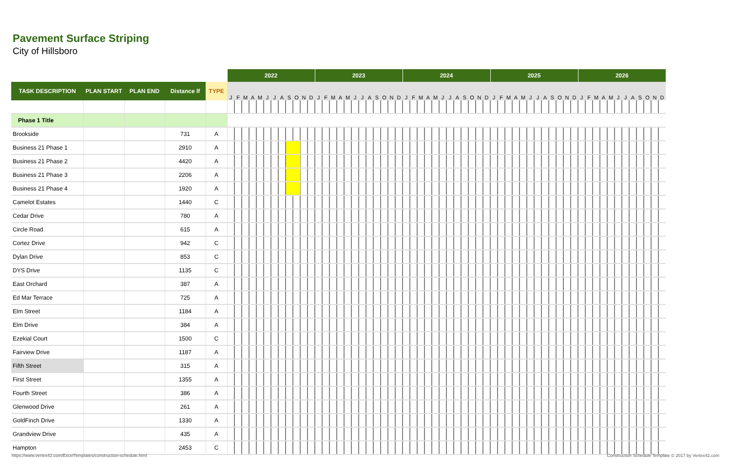Pavement Surface Striping
City of Hillsboro
| | | | | | 2022 | | | | | | | | | | | | 2023 | | | | | | | | | | | | 2024 | | | | | | | | | | | | 2025 | | | | | | | | | | | | 2026 | | | | | | | | | | | |
| TASK DESCRIPTION | PLAN START | PLAN END | Distance lf | TYPE | J | F | M | A | M | J | J | A | S | O | N | D | J | F | M | A | M | J | J | A | S | O | N | D | J | F | M | A | M | J | J | A | S | O | N | D | J | F | M | A | M | J | J | A | S | O | N | D | J | F | M | A | M | J | J | A | S | O | N | D |
| Phase 1 Title | | | | | | | | | | | | | | | | | | | | | | | | | | | | | | | | | | | | | | | | | | | | | | | | | | | | | | | | | | | | | | | | |
| Brookside | | | 731 | A | | | | | | | | | | | | | | | | | | | | | | | | | | | | | | | | | | | | | | | | | | | | | | | | | | | | | | | | | | | | |
| Business 21 Phase 1 | | | 2910 | A | | | | | | | | | | | | | | | | | | | | | | | | | | | | | | | | | | | | | | | | | | | | | | | | | | | | | | | | | | | | |
| Business 21 Phase 2 | | | 4420 | A | | | | | | | | | | | | | | | | | | | | | | | | | | | | | | | | | | | | | | | | | | | | | | | | | | | | | | | | | | | | |
| Business 21 Phase 3 | | | 2206 | A | | | | | | | | | | | | | | | | | | | | | | | | | | | | | | | | | | | | | | | | | | | | | | | | | | | | | | | | | | | | |
| Business 21 Phase 4 | | | 1920 | A | | | | | | | | | | | | | | | | | | | | | | | | | | | | | | | | | | | | | | | | | | | | | | | | | | | | | | | | | | | | |
| Camelot Estates | | | 1440 | C | | | | | | | | | | | | | | | | | | | | | | | | | | | | | | | | | | | | | | | | | | | | | | | | | | | | | | | | | | | | |
| Cedar Drive | | | 780 | A | | | | | | | | | | | | | | | | | | | | | | | | | | | | | | | | | | | | | | | | | | | | | | | | | | | | | | | | | | | | |
| Circle Road | | | 615 | A | | | | | | | | | | | | | | | | | | | | | | | | | | | | | | | | | | | | | | | | | | | | | | | | | | | | | | | | | | | | |
| Cortez Drive | | | 942 | C | | | | | | | | | | | | | | | | | | | | | | | | | | | | | | | | | | | | | | | | | | | | | | | | | | | | | | | | | | | | |
| Dylan Drive | | | 853 | C | | | | | | | | | | | | | | | | | | | | | | | | | | | | | | | | | | | | | | | | | | | | | | | | | | | | | | | | | | | | |
| DYS Drive | | | 1135 | C | | | | | | | | | | | | | | | | | | | | | | | | | | | | | | | | | | | | | | | | | | | | | | | | | | | | | | | | | | | | |
| East Orchard | | | 387 | A | | | | | | | | | | | | | | | | | | | | | | | | | | | | | | | | | | | | | | | | | | | | | | | | | | | | | | | | | | | | |
| Ed Mar Terrace | | | 725 | A | | | | | | | | | | | | | | | | | | | | | | | | | | | | | | | | | | | | | | | | | | | | | | | | | | | | | | | | | | | | |
| Elm Street | | | 1184 | A | | | | | | | | | | | | | | | | | | | | | | | | | | | | | | | | | | | | | | | | | | | | | | | | | | | | | | | | | | | | |
| Elm Drive | | | 384 | A | | | | | | | | | | | | | | | | | | | | | | | | | | | | | | | | | | | | | | | | | | | | | | | | | | | | | | | | | | | | |
| Ezekial Court | | | 1500 | C | | | | | | | | | | | | | | | | | | | | | | | | | | | | | | | | | | | | | | | | | | | | | | | | | | | | | | | | | | | | |
| Fairview Drive | | | 1187 | A | | | | | | | | | | | | | | | | | | | | | | | | | | | | | | | | | | | | | | | | | | | | | | | | | | | | | | | | | | | | |
| Fifth Street | | | 315 | A | | | | | | | | | | | | | | | | | | | | | | | | | | | | | | | | | | | | | | | | | | | | | | | | | | | | | | | | | | | | |
| First Street | | | 1355 | A | | | | | | | | | | | | | | | | | | | | | | | | | | | | | | | | | | | | | | | | | | | | | | | | | | | | | | | | | | | | |
| Fourth Street | | | 386 | A | | | | | | | | | | | | | | | | | | | | | | | | | | | | | | | | | | | | | | | | | | | | | | | | | | | | | | | | | | | | |
| Glenwood Drive | | | 261 | A | | | | | | | | | | | | | | | | | | | | | | | | | | | | | | | | | | | | | | | | | | | | | | | | | | | | | | | | | | | | |
| GoldFinch Drive | | | 1330 | A | | | | | | | | | | | | | | | | | | | | | | | | | | | | | | | | | | | | | | | | | | | | | | | | | | | | | | | | | | | | |
| Grandview Drive | | | 435 | A | | | | | | | | | | | | | | | | | | | | | | | | | | | | | | | | | | | | | | | | | | | | | | | | | | | | | | | | | | | | |
| Hampton | | | 2453 | C | | | | | | | | | | | | | | | | | | | | | | | | | | | | | | | | | | | | | | | | | | | | | | | | | | | | | | | | | | | | |
https://www.vertex42.com/ExcelTemplates/construction-schedule.html
Construction Schedule Template © 2017 by Vertex42.com